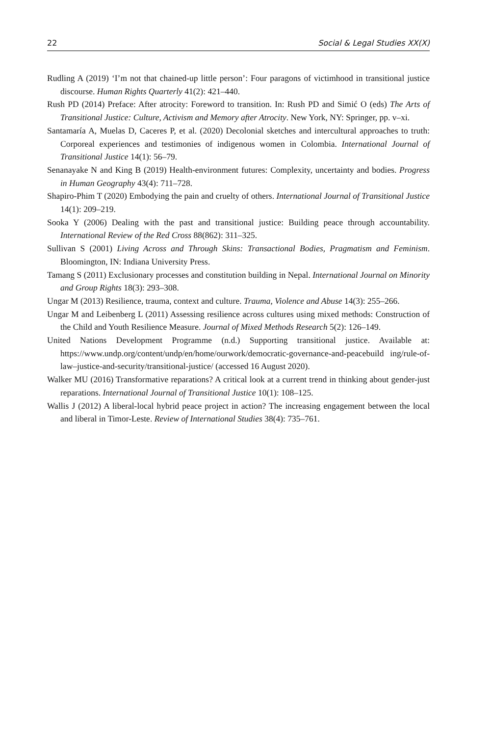22 Social & Legal Studies XX(X)
Rudling A (2019) ‘I’m not that chained-up little person’: Four paragons of victimhood in transitional justice discourse. Human Rights Quarterly 41(2): 421–440.
Rush PD (2014) Preface: After atrocity: Foreword to transition. In: Rush PD and Simić O (eds) The Arts of Transitional Justice: Culture, Activism and Memory after Atrocity. New York, NY: Springer, pp. v–xi.
Santamaría A, Muelas D, Caceres P, et al. (2020) Decolonial sketches and intercultural approaches to truth: Corporeal experiences and testimonies of indigenous women in Colombia. International Journal of Transitional Justice 14(1): 56–79.
Senanayake N and King B (2019) Health-environment futures: Complexity, uncertainty and bodies. Progress in Human Geography 43(4): 711–728.
Shapiro-Phim T (2020) Embodying the pain and cruelty of others. International Journal of Transitional Justice 14(1): 209–219.
Sooka Y (2006) Dealing with the past and transitional justice: Building peace through accountability. International Review of the Red Cross 88(862): 311–325.
Sullivan S (2001) Living Across and Through Skins: Transactional Bodies, Pragmatism and Feminism. Bloomington, IN: Indiana University Press.
Tamang S (2011) Exclusionary processes and constitution building in Nepal. International Journal on Minority and Group Rights 18(3): 293–308.
Ungar M (2013) Resilience, trauma, context and culture. Trauma, Violence and Abuse 14(3): 255–266.
Ungar M and Leibenberg L (2011) Assessing resilience across cultures using mixed methods: Construction of the Child and Youth Resilience Measure. Journal of Mixed Methods Research 5(2): 126–149.
United Nations Development Programme (n.d.) Supporting transitional justice. Available at: https://www.undp.org/content/undp/en/home/ourwork/democratic-governance-and-peacebuild ing/rule-of-law–justice-and-security/transitional-justice/ (accessed 16 August 2020).
Walker MU (2016) Transformative reparations? A critical look at a current trend in thinking about gender-just reparations. International Journal of Transitional Justice 10(1): 108–125.
Wallis J (2012) A liberal-local hybrid peace project in action? The increasing engagement between the local and liberal in Timor-Leste. Review of International Studies 38(4): 735–761.